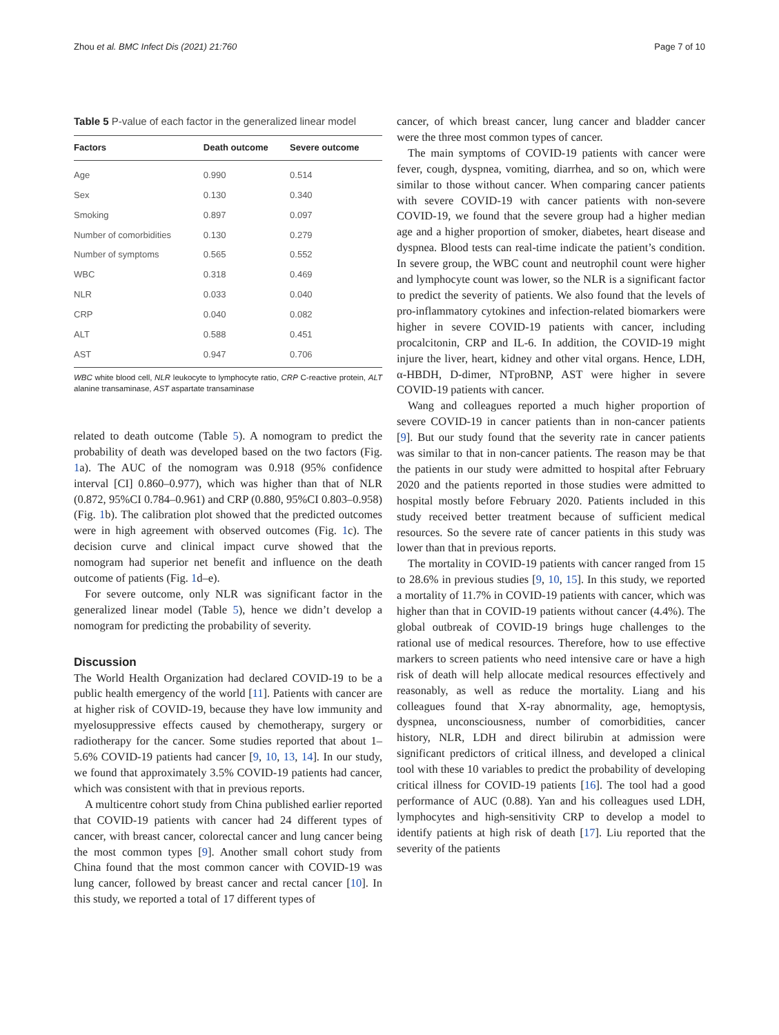Zhou et al. BMC Infect Dis (2021) 21:760 Page 7 of 10
Table 5 P-value of each factor in the generalized linear model
| Factors | Death outcome | Severe outcome |
| --- | --- | --- |
| Age | 0.990 | 0.514 |
| Sex | 0.130 | 0.340 |
| Smoking | 0.897 | 0.097 |
| Number of comorbidities | 0.130 | 0.279 |
| Number of symptoms | 0.565 | 0.552 |
| WBC | 0.318 | 0.469 |
| NLR | 0.033 | 0.040 |
| CRP | 0.040 | 0.082 |
| ALT | 0.588 | 0.451 |
| AST | 0.947 | 0.706 |
WBC white blood cell, NLR leukocyte to lymphocyte ratio, CRP C-reactive protein, ALT alanine transaminase, AST aspartate transaminase
related to death outcome (Table 5). A nomogram to predict the probability of death was developed based on the two factors (Fig. 1a). The AUC of the nomogram was 0.918 (95% confidence interval [CI] 0.860–0.977), which was higher than that of NLR (0.872, 95%CI 0.784–0.961) and CRP (0.880, 95%CI 0.803–0.958) (Fig. 1b). The calibration plot showed that the predicted outcomes were in high agreement with observed outcomes (Fig. 1c). The decision curve and clinical impact curve showed that the nomogram had superior net benefit and influence on the death outcome of patients (Fig. 1d–e).
For severe outcome, only NLR was significant factor in the generalized linear model (Table 5), hence we didn’t develop a nomogram for predicting the probability of severity.
Discussion
The World Health Organization had declared COVID-19 to be a public health emergency of the world [11]. Patients with cancer are at higher risk of COVID-19, because they have low immunity and myelosuppressive effects caused by chemotherapy, surgery or radiotherapy for the cancer. Some studies reported that about 1–5.6% COVID-19 patients had cancer [9, 10, 13, 14]. In our study, we found that approximately 3.5% COVID-19 patients had cancer, which was consistent with that in previous reports.
A multicentre cohort study from China published earlier reported that COVID-19 patients with cancer had 24 different types of cancer, with breast cancer, colorectal cancer and lung cancer being the most common types [9]. Another small cohort study from China found that the most common cancer with COVID-19 was lung cancer, followed by breast cancer and rectal cancer [10]. In this study, we reported a total of 17 different types of
cancer, of which breast cancer, lung cancer and bladder cancer were the three most common types of cancer.
The main symptoms of COVID-19 patients with cancer were fever, cough, dyspnea, vomiting, diarrhea, and so on, which were similar to those without cancer. When comparing cancer patients with severe COVID-19 with cancer patients with non-severe COVID-19, we found that the severe group had a higher median age and a higher proportion of smoker, diabetes, heart disease and dyspnea. Blood tests can real-time indicate the patient’s condition. In severe group, the WBC count and neutrophil count were higher and lymphocyte count was lower, so the NLR is a significant factor to predict the severity of patients. We also found that the levels of pro-inflammatory cytokines and infection-related biomarkers were higher in severe COVID-19 patients with cancer, including procalcitonin, CRP and IL-6. In addition, the COVID-19 might injure the liver, heart, kidney and other vital organs. Hence, LDH, α-HBDH, D-dimer, NTproBNP, AST were higher in severe COVID-19 patients with cancer.
Wang and colleagues reported a much higher proportion of severe COVID-19 in cancer patients than in non-cancer patients [9]. But our study found that the severity rate in cancer patients was similar to that in non-cancer patients. The reason may be that the patients in our study were admitted to hospital after February 2020 and the patients reported in those studies were admitted to hospital mostly before February 2020. Patients included in this study received better treatment because of sufficient medical resources. So the severe rate of cancer patients in this study was lower than that in previous reports.
The mortality in COVID-19 patients with cancer ranged from 15 to 28.6% in previous studies [9, 10, 15]. In this study, we reported a mortality of 11.7% in COVID-19 patients with cancer, which was higher than that in COVID-19 patients without cancer (4.4%). The global outbreak of COVID-19 brings huge challenges to the rational use of medical resources. Therefore, how to use effective markers to screen patients who need intensive care or have a high risk of death will help allocate medical resources effectively and reasonably, as well as reduce the mortality. Liang and his colleagues found that X-ray abnormality, age, hemoptysis, dyspnea, unconsciousness, number of comorbidities, cancer history, NLR, LDH and direct bilirubin at admission were significant predictors of critical illness, and developed a clinical tool with these 10 variables to predict the probability of developing critical illness for COVID-19 patients [16]. The tool had a good performance of AUC (0.88). Yan and his colleagues used LDH, lymphocytes and high-sensitivity CRP to develop a model to identify patients at high risk of death [17]. Liu reported that the severity of the patients